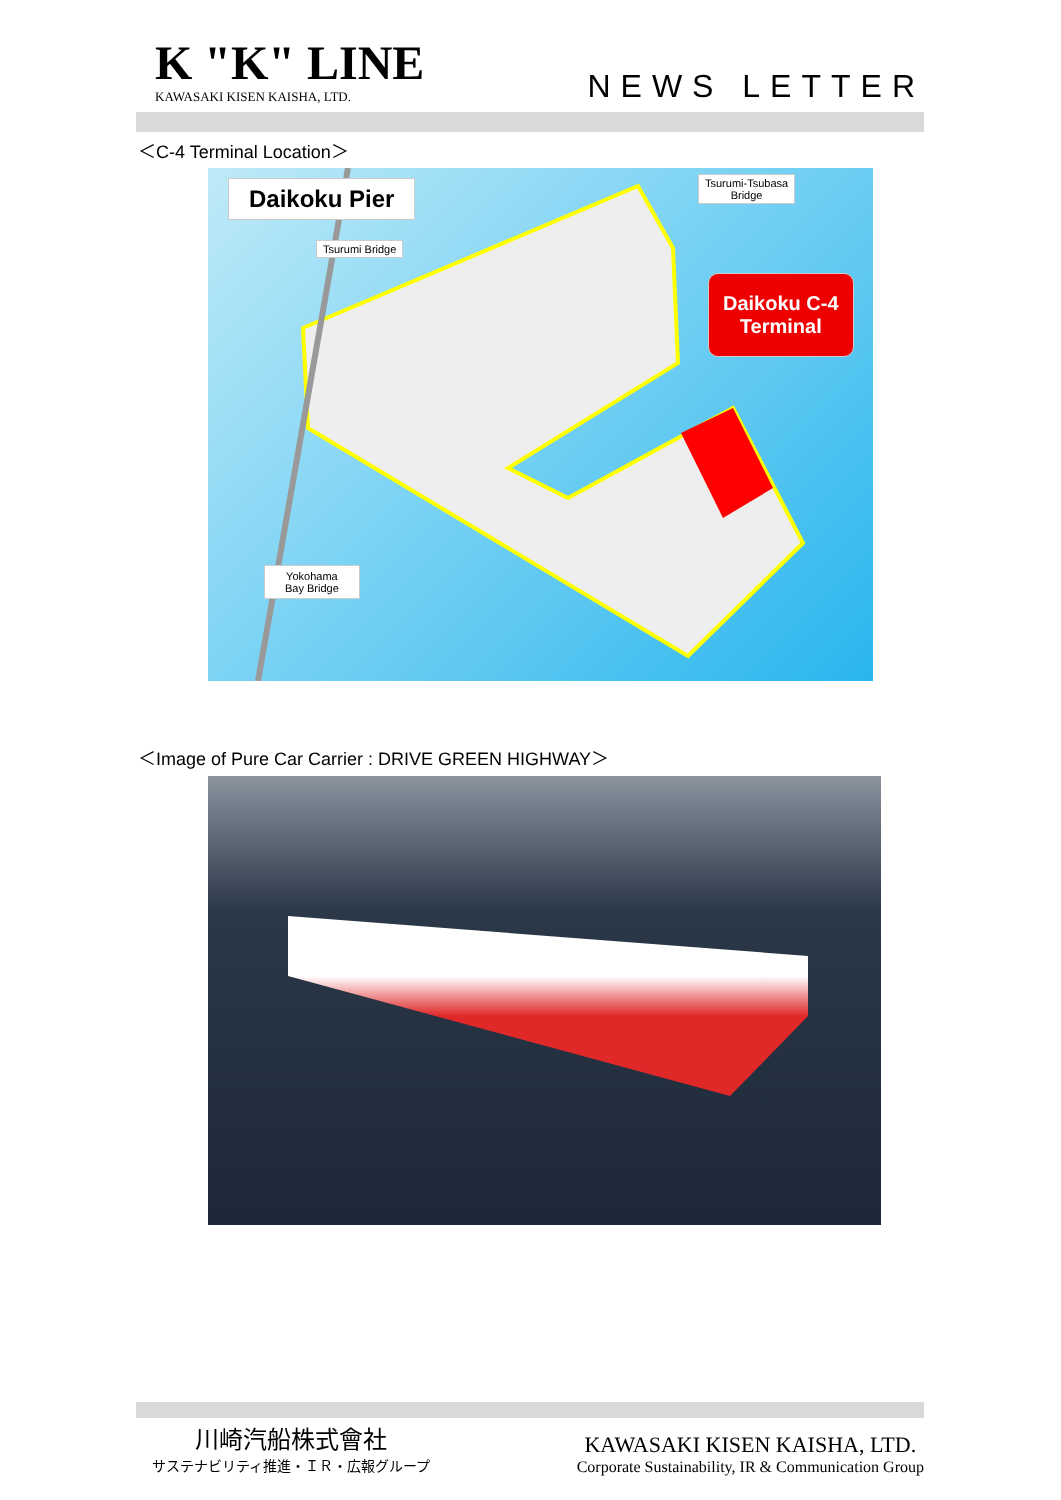K "K" LINE
KAWASAKI KISEN KAISHA, LTD.
NEWS LETTER
＜C-4 Terminal Location＞
Daikoku Pier
Tsurumi-Tsubasa
Bridge
Tsurumi Bridge
Daikoku C-4
Terminal
Yokohama
Bay Bridge
＜Image of Pure Car Carrier : DRIVE GREEN HIGHWAY＞
川崎汽船株式會社
サステナビリティ推進・ＩＲ・広報グループ
KAWASAKI KISEN KAISHA, LTD.
Corporate Sustainability, IR & Communication Group